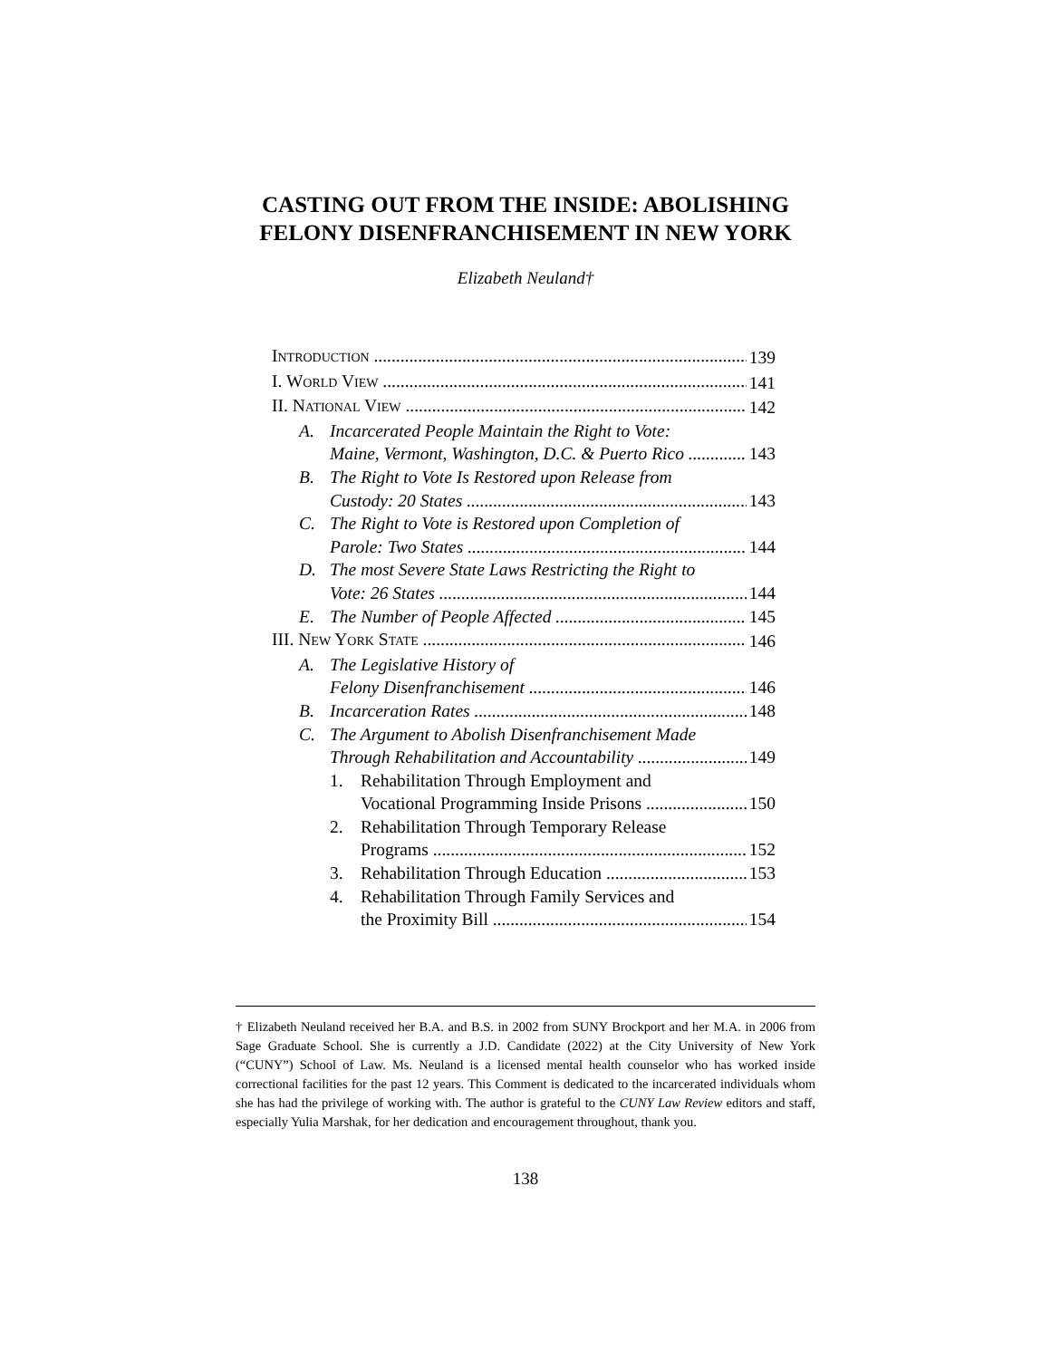CASTING OUT FROM THE INSIDE: ABOLISHING
FELONY DISENFRANCHISEMENT IN NEW YORK
Elizabeth Neuland†
INTRODUCTION 139
I. WORLD VIEW 141
II. NATIONAL VIEW 142
A. Incarcerated People Maintain the Right to Vote:
Maine, Vermont, Washington, D.C. & Puerto Rico 143
B. The Right to Vote Is Restored upon Release from
Custody: 20 States 143
C. The Right to Vote is Restored upon Completion of
Parole: Two States 144
D. The most Severe State Laws Restricting the Right to
Vote: 26 States 144
E. The Number of People Affected 145
III. NEW YORK STATE 146
A. The Legislative History of
Felony Disenfranchisement 146
B. Incarceration Rates 148
C. The Argument to Abolish Disenfranchisement Made
Through Rehabilitation and Accountability 149
1. Rehabilitation Through Employment and
Vocational Programming Inside Prisons 150
2. Rehabilitation Through Temporary Release
Programs 152
3. Rehabilitation Through Education 153
4. Rehabilitation Through Family Services and
the Proximity Bill 154
† Elizabeth Neuland received her B.A. and B.S. in 2002 from SUNY Brockport and her M.A. in 2006 from Sage Graduate School. She is currently a J.D. Candidate (2022) at the City University of New York (“CUNY”) School of Law. Ms. Neuland is a licensed mental health counselor who has worked inside correctional facilities for the past 12 years. This Comment is dedicated to the incarcerated individuals whom she has had the privilege of working with. The author is grateful to the CUNY Law Review editors and staff, especially Yulia Marshak, for her dedication and encouragement throughout, thank you.
138